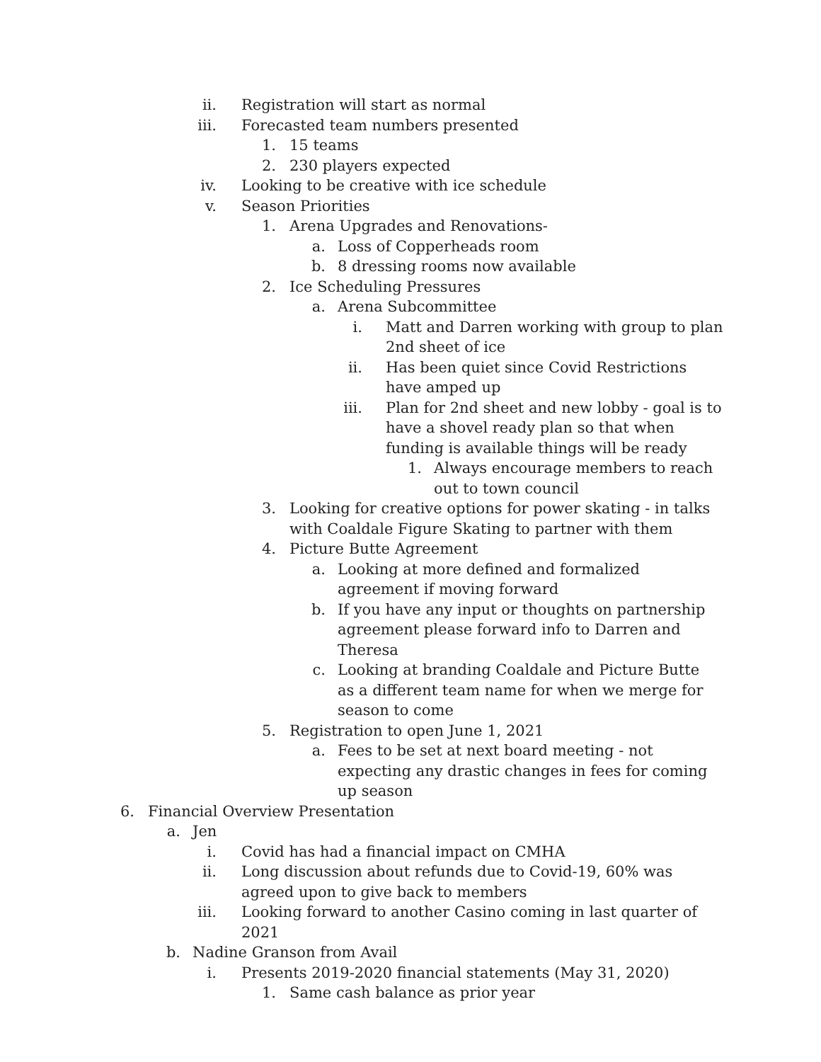ii. Registration will start as normal
iii. Forecasted team numbers presented
1. 15 teams
2. 230 players expected
iv. Looking to be creative with ice schedule
v. Season Priorities
1. Arena Upgrades and Renovations-
a. Loss of Copperheads room
b. 8 dressing rooms now available
2. Ice Scheduling Pressures
a. Arena Subcommittee
i. Matt and Darren working with group to plan 2nd sheet of ice
ii. Has been quiet since Covid Restrictions have amped up
iii. Plan for 2nd sheet and new lobby - goal is to have a shovel ready plan so that when funding is available things will be ready
1. Always encourage members to reach out to town council
3. Looking for creative options for power skating - in talks with Coaldale Figure Skating to partner with them
4. Picture Butte Agreement
a. Looking at more defined and formalized agreement if moving forward
b. If you have any input or thoughts on partnership agreement please forward info to Darren and Theresa
c. Looking at branding Coaldale and Picture Butte as a different team name for when we merge for season to come
5. Registration to open June 1, 2021
a. Fees to be set at next board meeting - not expecting any drastic changes in fees for coming up season
6. Financial Overview Presentation
a. Jen
i. Covid has had a financial impact on CMHA
ii. Long discussion about refunds due to Covid-19, 60% was agreed upon to give back to members
iii. Looking forward to another Casino coming in last quarter of 2021
b. Nadine Granson from Avail
i. Presents 2019-2020 financial statements (May 31, 2020)
1. Same cash balance as prior year